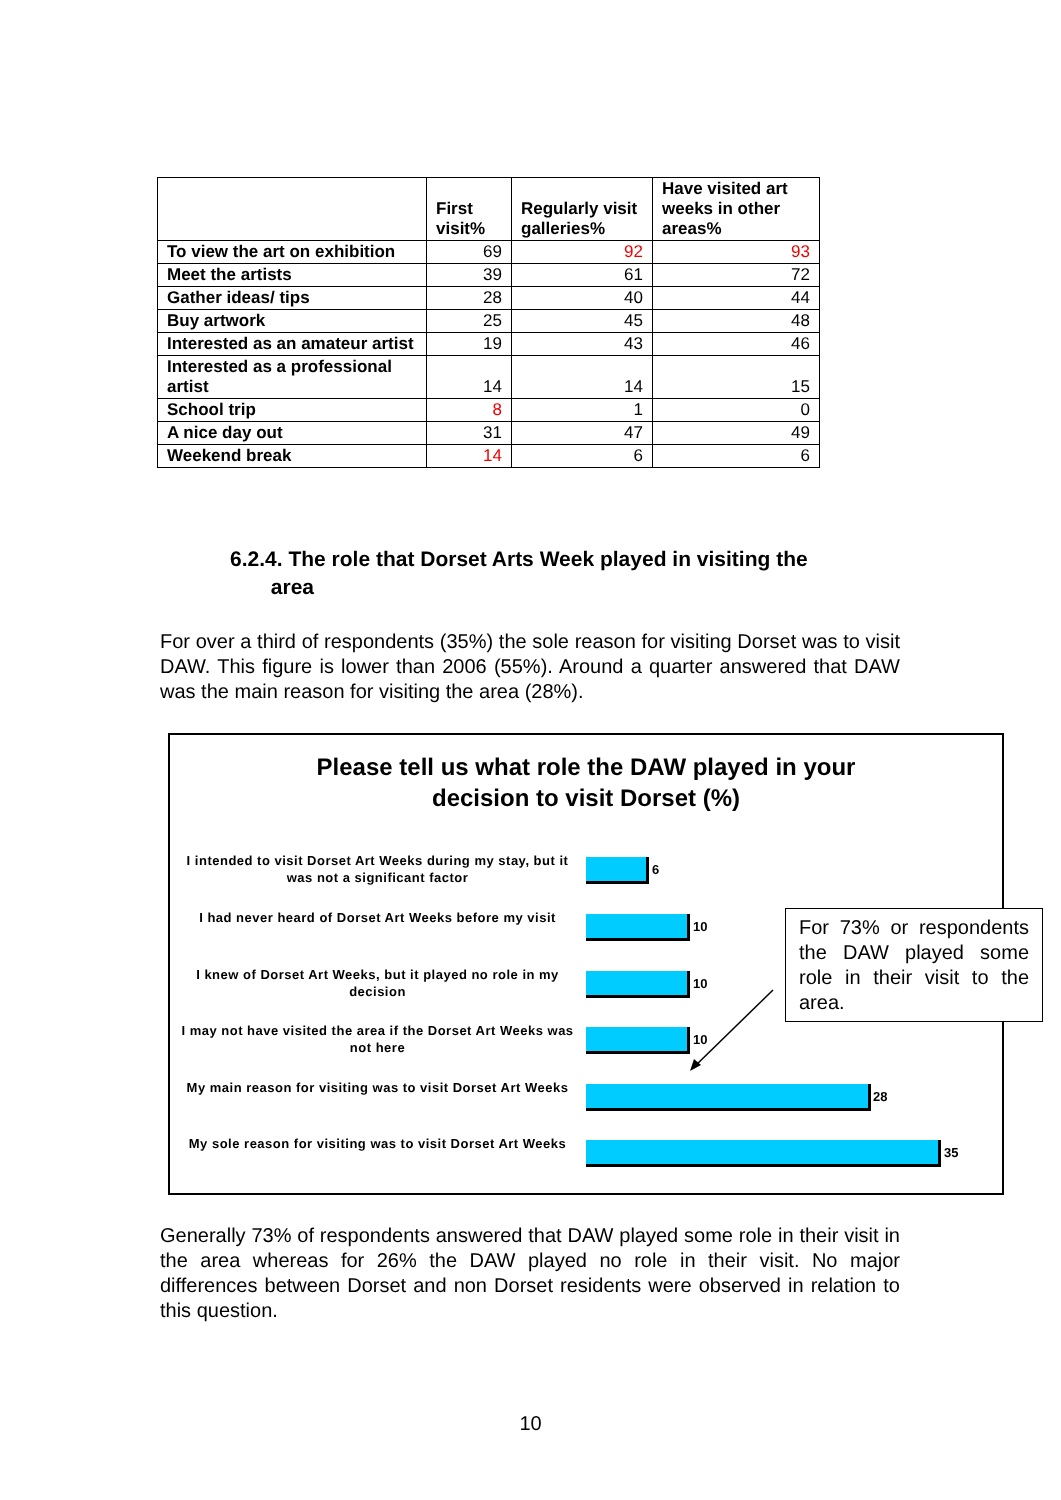| | First visit% | Regularly visit galleries% | Have visited art weeks in other areas% |
| --- | --- | --- | --- |
| To view the art on exhibition | 69 | 92 | 93 |
| Meet the artists | 39 | 61 | 72 |
| Gather ideas/ tips | 28 | 40 | 44 |
| Buy artwork | 25 | 45 | 48 |
| Interested as an amateur artist | 19 | 43 | 46 |
| Interested as a professional artist | 14 | 14 | 15 |
| School trip | 8 | 1 | 0 |
| A nice day out | 31 | 47 | 49 |
| Weekend break | 14 | 6 | 6 |
6.2.4. The role that Dorset Arts Week played in visiting the
area
For over a third of respondents (35%) the sole reason for visiting Dorset was to visit DAW. This figure is lower than 2006 (55%). Around a quarter answered that DAW was the main reason for visiting the area (28%).
Please tell us what role the DAW played in your
decision to visit Dorset (%)
I intended to visit Dorset Art Weeks during my stay, but it was not a significant factor
6
I had never heard of Dorset Art Weeks before my visit
10
I knew of Dorset Art Weeks, but it played no role in my decision
10
I may not have visited the area if the Dorset Art Weeks was not here
10
My main reason for visiting was to visit Dorset Art Weeks
28
My sole reason for visiting was to visit Dorset Art Weeks
35
For 73% or respondents the DAW played some role in their visit to the area.
Generally 73% of respondents answered that DAW played some role in their visit in the area whereas for 26% the DAW played no role in their visit. No major differences between Dorset and non Dorset residents were observed in relation to this question.
10